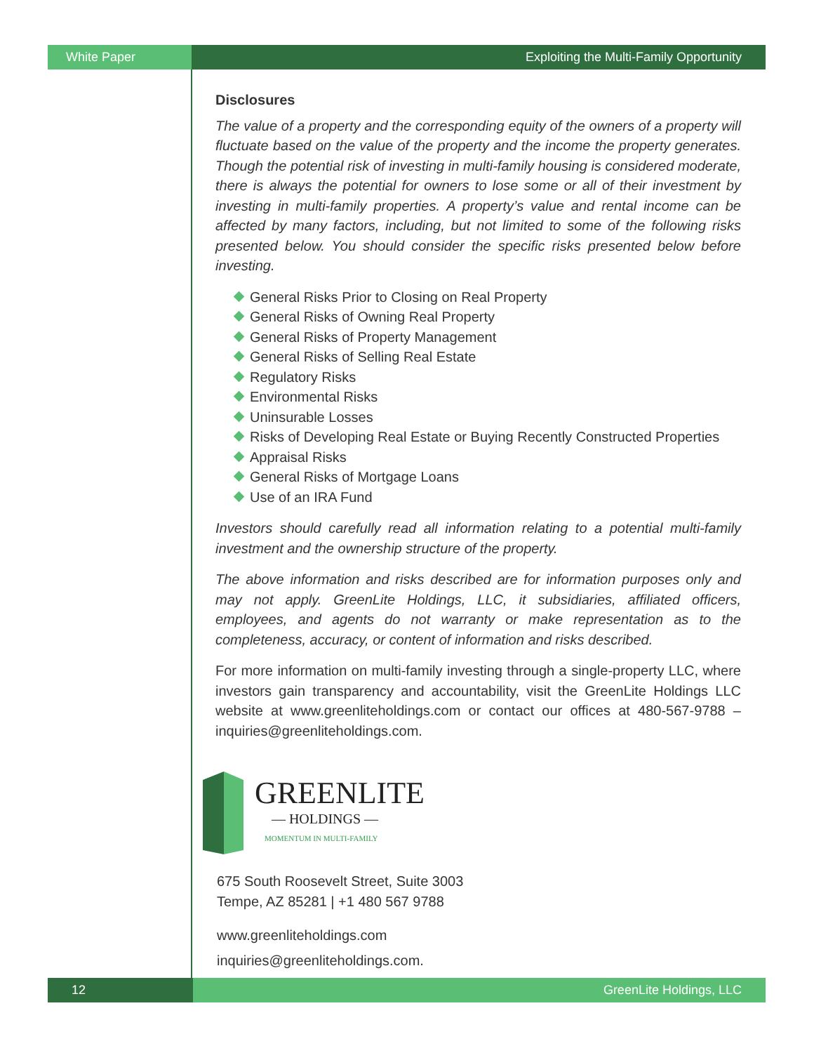White Paper Exploiting the Multi-Family Opportunity
Disclosures
The value of a property and the corresponding equity of the owners of a property will fluctuate based on the value of the property and the income the property generates. Though the potential risk of investing in multi-family housing is considered moderate, there is always the potential for owners to lose some or all of their investment by investing in multi-family properties. A property’s value and rental income can be affected by many factors, including, but not limited to some of the following risks presented below. You should consider the specific risks presented below before investing.
General Risks Prior to Closing on Real Property
General Risks of Owning Real Property
General Risks of Property Management
General Risks of Selling Real Estate
Regulatory Risks
Environmental Risks
Uninsurable Losses
Risks of Developing Real Estate or Buying Recently Constructed Properties
Appraisal Risks
General Risks of Mortgage Loans
Use of an IRA Fund
Investors should carefully read all information relating to a potential multi-family investment and the ownership structure of the property.
The above information and risks described are for information purposes only and may not apply. GreenLite Holdings, LLC, it subsidiaries, affiliated officers, employees, and agents do not warranty or make representation as to the completeness, accuracy, or content of information and risks described.
For more information on multi-family investing through a single-property LLC, where investors gain transparency and accountability, visit the GreenLite Holdings LLC website at www.greenliteholdings.com or contact our offices at 480-567-9788 – inquiries@greenliteholdings.com.
GREENLITE
— HOLDINGS —
MOMENTUM IN MULTI-FAMILY
675 South Roosevelt Street, Suite 3003
Tempe, AZ 85281 | +1 480 567 9788
www.greenliteholdings.com
inquiries@greenliteholdings.com.
12 GreenLite Holdings, LLC